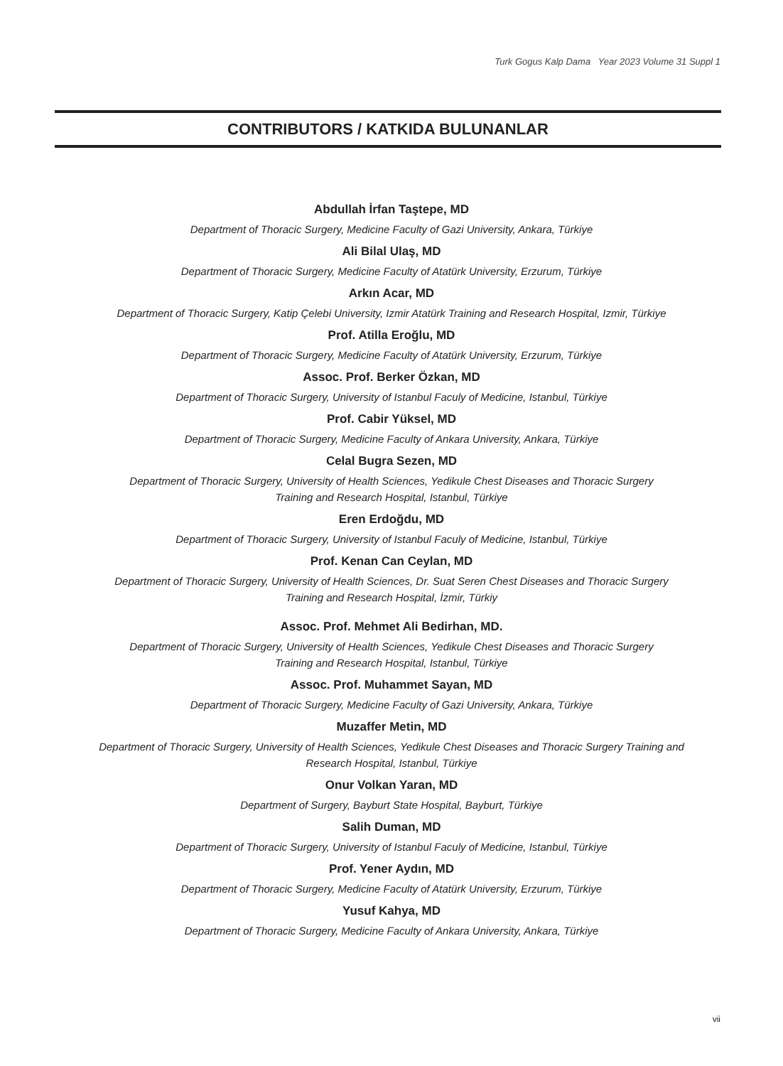Turk Gogus Kalp Dama Year 2023 Volume 31 Suppl 1
CONTRIBUTORS / KATKIDA BULUNANLAR
Abdullah İrfan Taştepe, MD
Department of Thoracic Surgery, Medicine Faculty of Gazi University, Ankara, Türkiye
Ali Bilal Ulaş, MD
Department of Thoracic Surgery, Medicine Faculty of Atatürk University, Erzurum, Türkiye
Arkın Acar, MD
Department of Thoracic Surgery, Katip Çelebi University, Izmir Atatürk Training and Research Hospital, Izmir, Türkiye
Prof. Atilla Eroğlu, MD
Department of Thoracic Surgery, Medicine Faculty of Atatürk University, Erzurum, Türkiye
Assoc. Prof. Berker Özkan, MD
Department of Thoracic Surgery, University of Istanbul Faculy of Medicine, Istanbul, Türkiye
Prof. Cabir Yüksel, MD
Department of Thoracic Surgery, Medicine Faculty of Ankara University, Ankara, Türkiye
Celal Bugra Sezen, MD
Department of Thoracic Surgery, University of Health Sciences, Yedikule Chest Diseases and Thoracic Surgery
Training and Research Hospital, Istanbul, Türkiye
Eren Erdoğdu, MD
Department of Thoracic Surgery, University of Istanbul Faculy of Medicine, Istanbul, Türkiye
Prof. Kenan Can Ceylan, MD
Department of Thoracic Surgery, University of Health Sciences, Dr. Suat Seren Chest Diseases and Thoracic Surgery
Training and Research Hospital, İzmir, Türkiy
Assoc. Prof. Mehmet Ali Bedirhan, MD.
Department of Thoracic Surgery, University of Health Sciences, Yedikule Chest Diseases and Thoracic Surgery
Training and Research Hospital, Istanbul, Türkiye
Assoc. Prof. Muhammet Sayan, MD
Department of Thoracic Surgery, Medicine Faculty of Gazi University, Ankara, Türkiye
Muzaffer Metin, MD
Department of Thoracic Surgery, University of Health Sciences, Yedikule Chest Diseases and Thoracic Surgery Training and
Research Hospital, Istanbul, Türkiye
Onur Volkan Yaran, MD
Department of Surgery, Bayburt State Hospital, Bayburt, Türkiye
Salih Duman, MD
Department of Thoracic Surgery, University of Istanbul Faculy of Medicine, Istanbul, Türkiye
Prof. Yener Aydın, MD
Department of Thoracic Surgery, Medicine Faculty of Atatürk University, Erzurum, Türkiye
Yusuf Kahya, MD
Department of Thoracic Surgery, Medicine Faculty of Ankara University, Ankara, Türkiye
vii